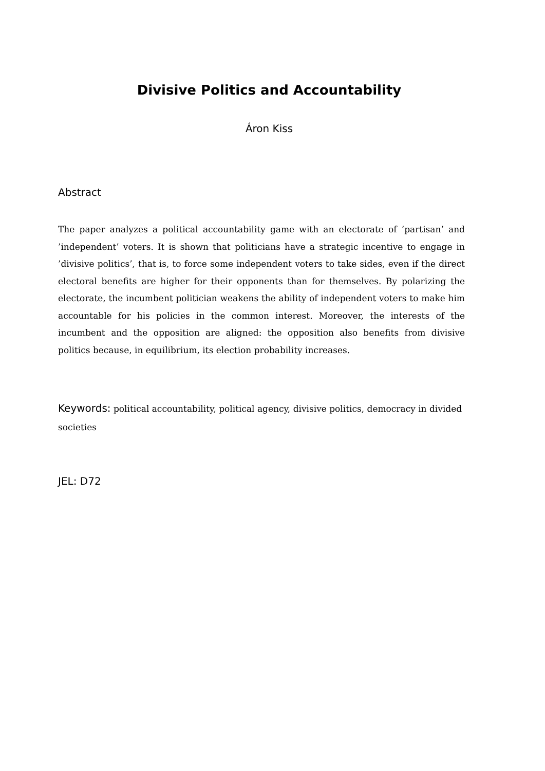Divisive Politics and Accountability
Áron Kiss
Abstract
The paper analyzes a political accountability game with an electorate of ’partisan’ and ’independent’ voters. It is shown that politicians have a strategic incentive to engage in ’divisive politics’, that is, to force some independent voters to take sides, even if the direct electoral benefits are higher for their opponents than for themselves. By polarizing the electorate, the incumbent politician weakens the ability of independent voters to make him accountable for his policies in the common interest. Moreover, the interests of the incumbent and the opposition are aligned: the opposition also benefits from divisive politics because, in equilibrium, its election probability increases.
Keywords: political accountability, political agency, divisive politics, democracy in divided societies
JEL: D72